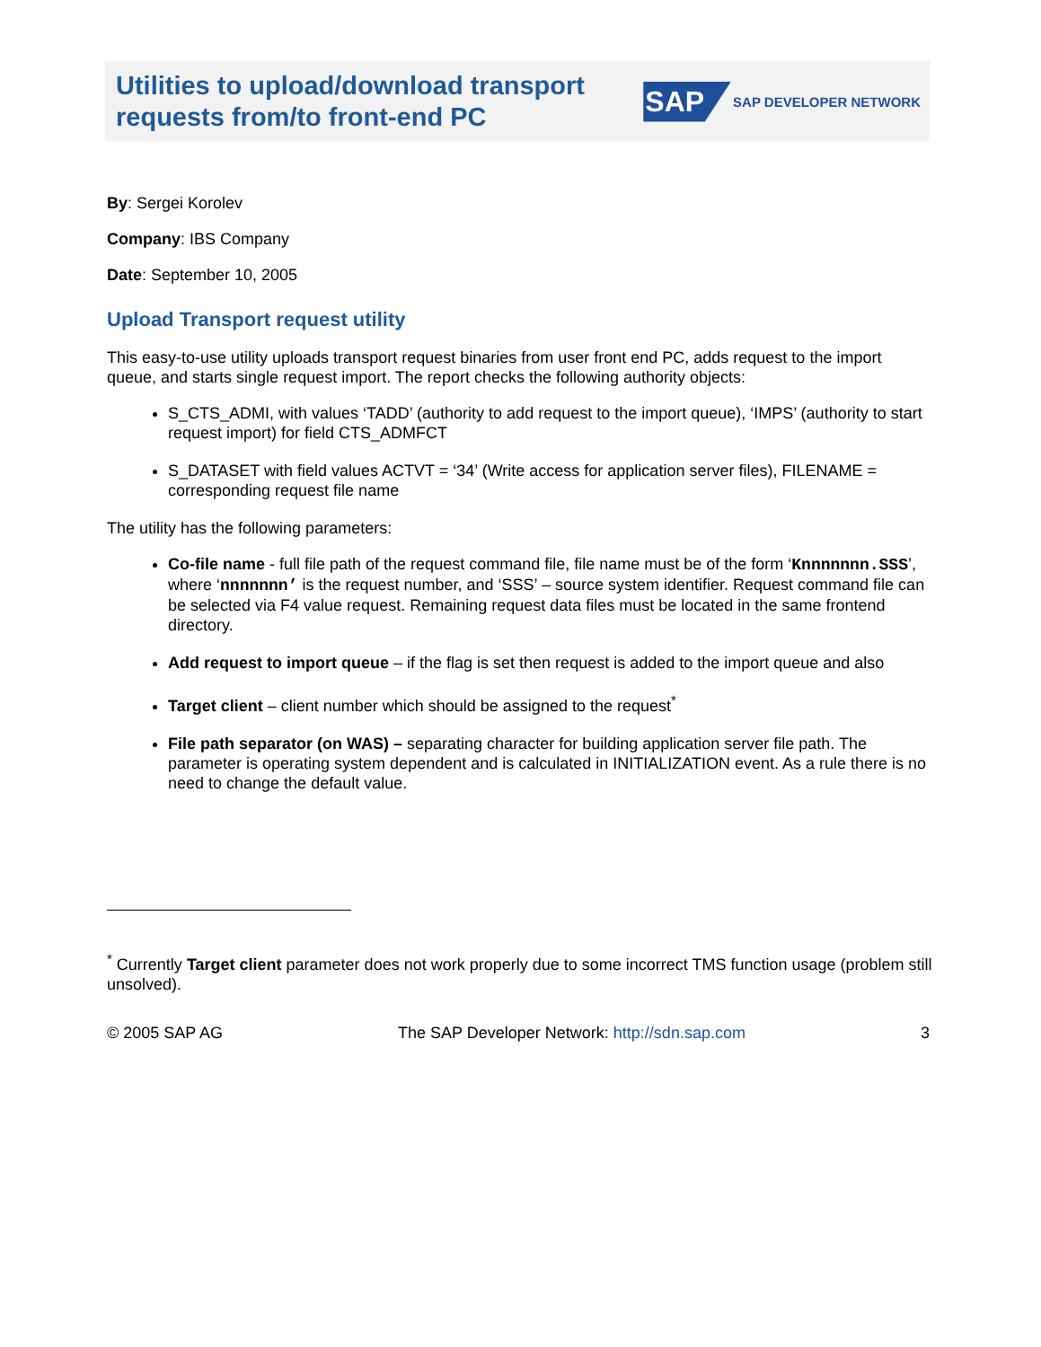Utilities to upload/download transport
requests from/to front-end PC
SAP SAP DEVELOPER NETWORK
By: Sergei Korolev
Company: IBS Company
Date: September 10, 2005
Upload Transport request utility
This easy-to-use utility uploads transport request binaries from user front end PC, adds request to the import queue, and starts single request import. The report checks the following authority objects:
S_CTS_ADMI, with values ‘TADD’ (authority to add request to the import queue), ‘IMPS’ (authority to start request import) for field CTS_ADMFCT
S_DATASET with field values ACTVT = ‘34’ (Write access for application server files), FILENAME = corresponding request file name
The utility has the following parameters:
Co-file name - full file path of the request command file, file name must be of the form ‘Knnnnnnn.SSS’, where ‘nnnnnnn’ is the request number, and ‘SSS’ – source system identifier. Request command file can be selected via F4 value request. Remaining request data files must be located in the same frontend directory.
Add request to import queue – if the flag is set then request is added to the import queue and also
Target client – client number which should be assigned to the request<sup>*</sup>
File path separator (on WAS) – separating character for building application server file path. The parameter is operating system dependent and is calculated in INITIALIZATION event. As a rule there is no need to change the default value.
<sup>*</sup> Currently Target client parameter does not work properly due to some incorrect TMS function usage (problem still unsolved).
© 2005 SAP AG The SAP Developer Network: http://sdn.sap.com 3